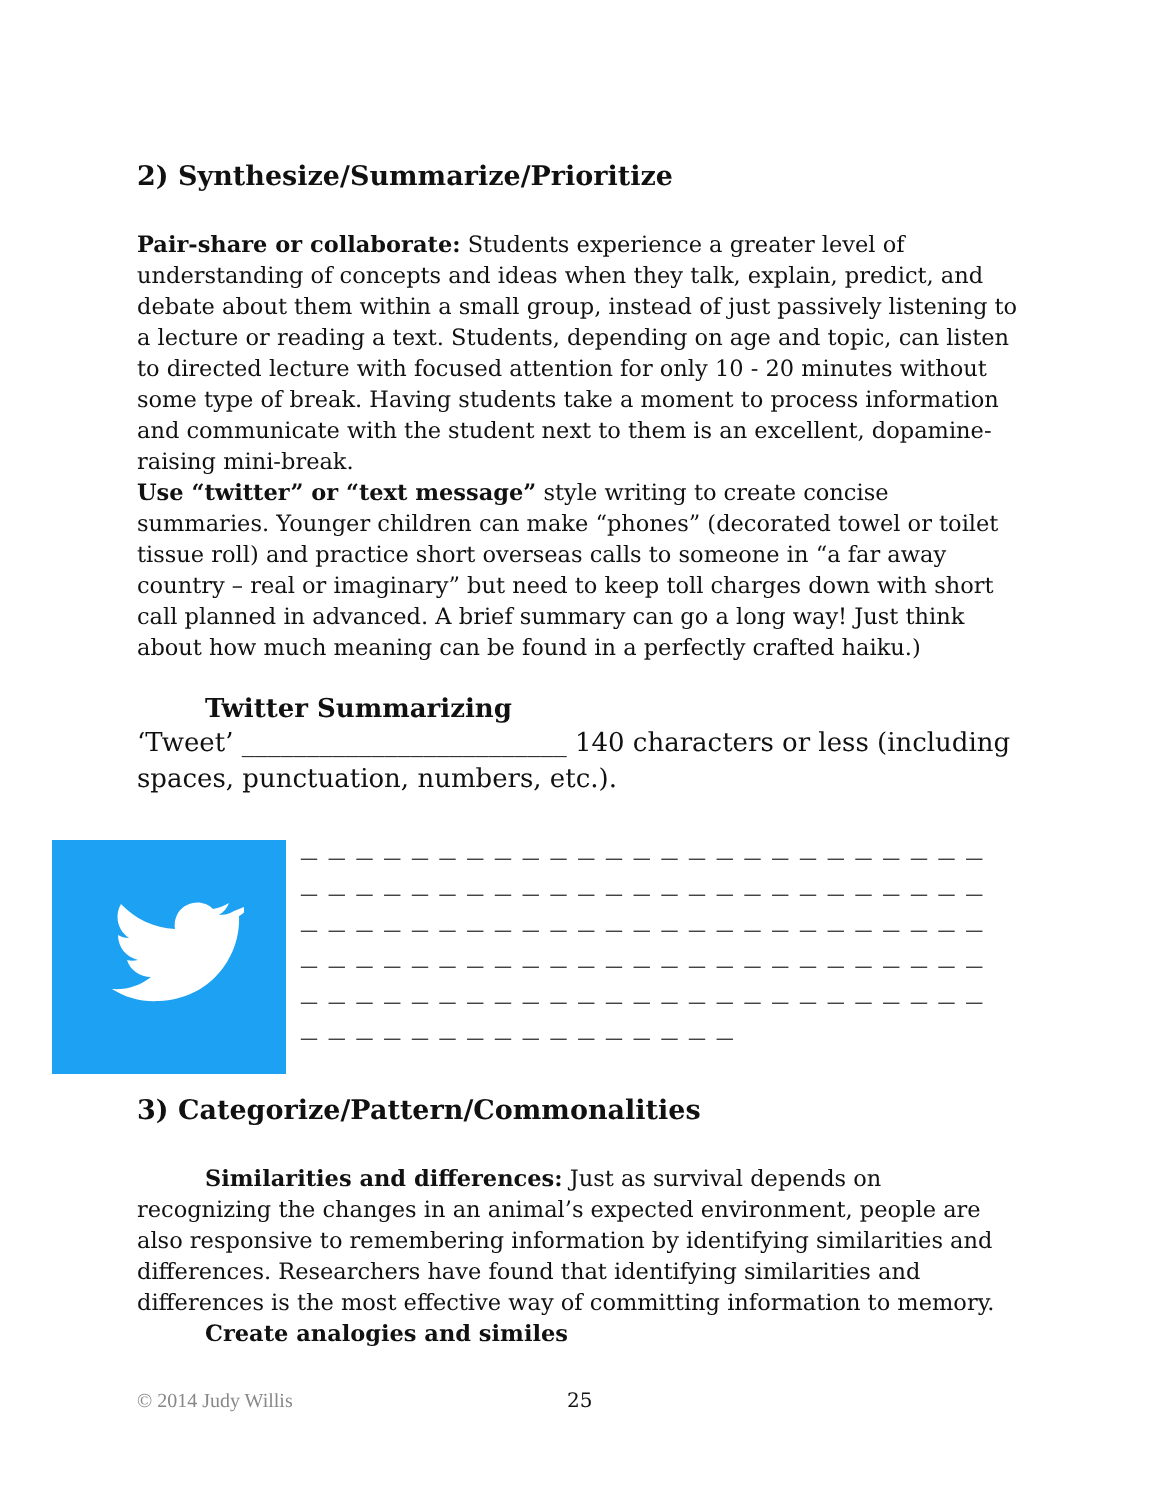2) Synthesize/Summarize/Prioritize
Pair-share or collaborate: Students experience a greater level of understanding of concepts and ideas when they talk, explain, predict, and debate about them within a small group, instead of just passively listening to a lecture or reading a text. Students, depending on age and topic, can listen to directed lecture with focused attention for only 10 - 20 minutes without some type of break. Having students take a moment to process information and communicate with the student next to them is an excellent, dopamine-raising mini-break.
Use “twitter” or “text message” style writing to create concise summaries. Younger children can make “phones” (decorated towel or toilet tissue roll) and practice short overseas calls to someone in “a far away country – real or imaginary” but need to keep toll charges down with short call planned in advanced. A brief summary can go a long way! Just think about how much meaning can be found in a perfectly crafted haiku.)
Twitter Summarizing
‘Tweet’ _________________________ 140 characters or less (including spaces, punctuation, numbers, etc.).
— — — — — — — — — — — — — — — — — — — — — — — — —
— — — — — — — — — — — — — — — — — — — — — — — — —
— — — — — — — — — — — — — — — — — — — — — — — — —
— — — — — — — — — — — — — — — — — — — — — — — — —
— — — — — — — — — — — — — — — — — — — — — — — — —
— — — — — — — — — — — — — — — —
3) Categorize/Pattern/Commonalities
Similarities and differences: Just as survival depends on recognizing the changes in an animal’s expected environment, people are also responsive to remembering information by identifying similarities and differences. Researchers have found that identifying similarities and differences is the most effective way of committing information to memory.
Create analogies and similes
© 2014 Judy Willis 25